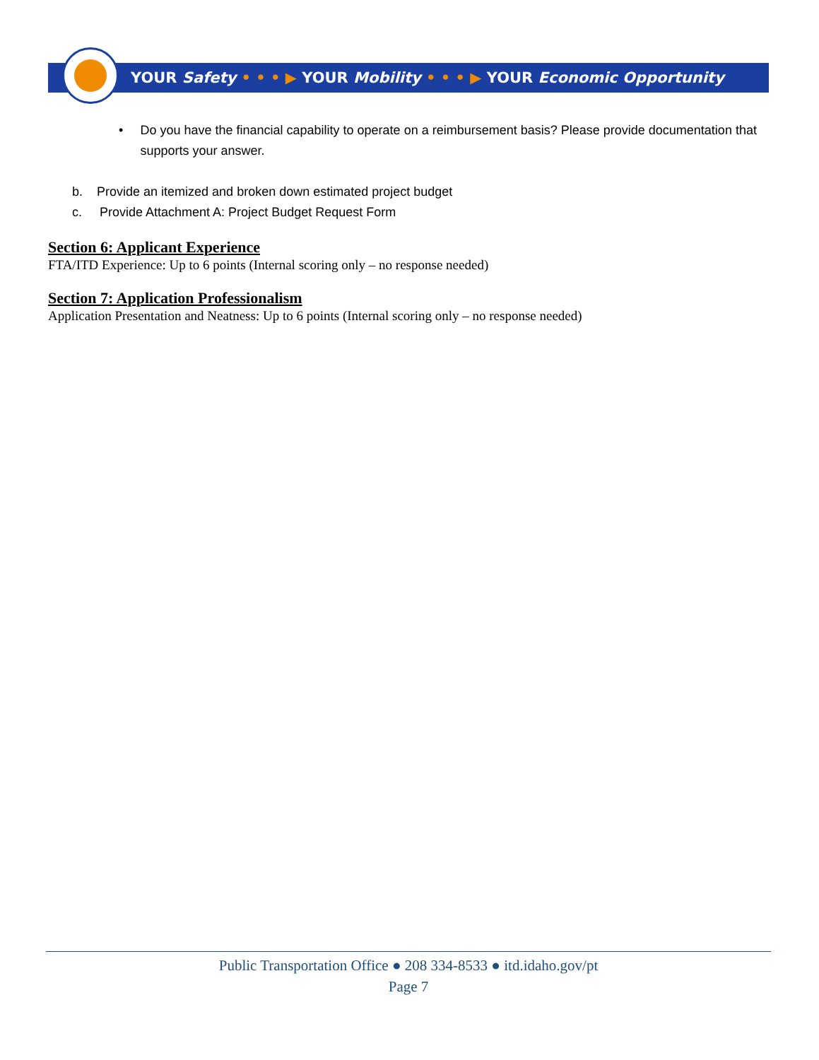YOUR Safety • • • ▶ YOUR Mobility • • • ▶ YOUR Economic Opportunity
• Do you have the financial capability to operate on a reimbursement basis? Please provide documentation that supports your answer.
b. Provide an itemized and broken down estimated project budget
c. Provide Attachment A: Project Budget Request Form
Section 6: Applicant Experience
FTA/ITD Experience: Up to 6 points (Internal scoring only – no response needed)
Section 7: Application Professionalism
Application Presentation and Neatness: Up to 6 points (Internal scoring only – no response needed)
Public Transportation Office ● 208 334-8533 ● itd.idaho.gov/pt
Page 7